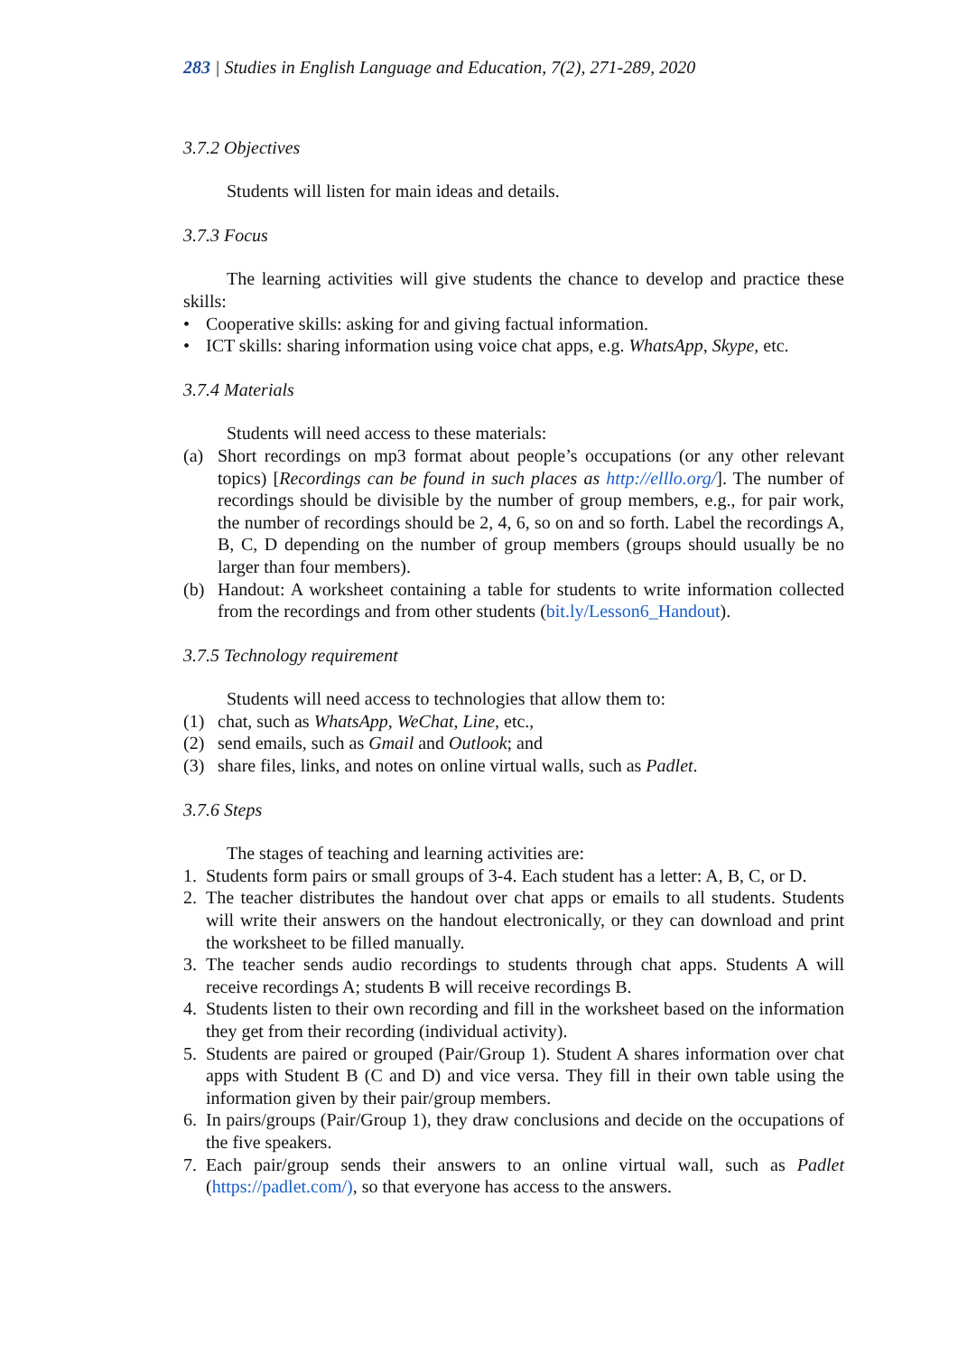283 | Studies in English Language and Education, 7(2), 271-289, 2020
3.7.2 Objectives
Students will listen for main ideas and details.
3.7.3 Focus
The learning activities will give students the chance to develop and practice these skills:
• Cooperative skills: asking for and giving factual information.
• ICT skills: sharing information using voice chat apps, e.g. WhatsApp, Skype, etc.
3.7.4 Materials
Students will need access to these materials:
(a) Short recordings on mp3 format about people’s occupations (or any other relevant topics) [Recordings can be found in such places as http://elllo.org/]. The number of recordings should be divisible by the number of group members, e.g., for pair work, the number of recordings should be 2, 4, 6, so on and so forth. Label the recordings A, B, C, D depending on the number of group members (groups should usually be no larger than four members).
(b) Handout: A worksheet containing a table for students to write information collected from the recordings and from other students (bit.ly/Lesson6_Handout).
3.7.5 Technology requirement
Students will need access to technologies that allow them to:
(1) chat, such as WhatsApp, WeChat, Line, etc.,
(2) send emails, such as Gmail and Outlook; and
(3) share files, links, and notes on online virtual walls, such as Padlet.
3.7.6 Steps
The stages of teaching and learning activities are:
1. Students form pairs or small groups of 3-4. Each student has a letter: A, B, C, or D.
2. The teacher distributes the handout over chat apps or emails to all students. Students will write their answers on the handout electronically, or they can download and print the worksheet to be filled manually.
3. The teacher sends audio recordings to students through chat apps. Students A will receive recordings A; students B will receive recordings B.
4. Students listen to their own recording and fill in the worksheet based on the information they get from their recording (individual activity).
5. Students are paired or grouped (Pair/Group 1). Student A shares information over chat apps with Student B (C and D) and vice versa. They fill in their own table using the information given by their pair/group members.
6. In pairs/groups (Pair/Group 1), they draw conclusions and decide on the occupations of the five speakers.
7. Each pair/group sends their answers to an online virtual wall, such as Padlet (https://padlet.com/), so that everyone has access to the answers.